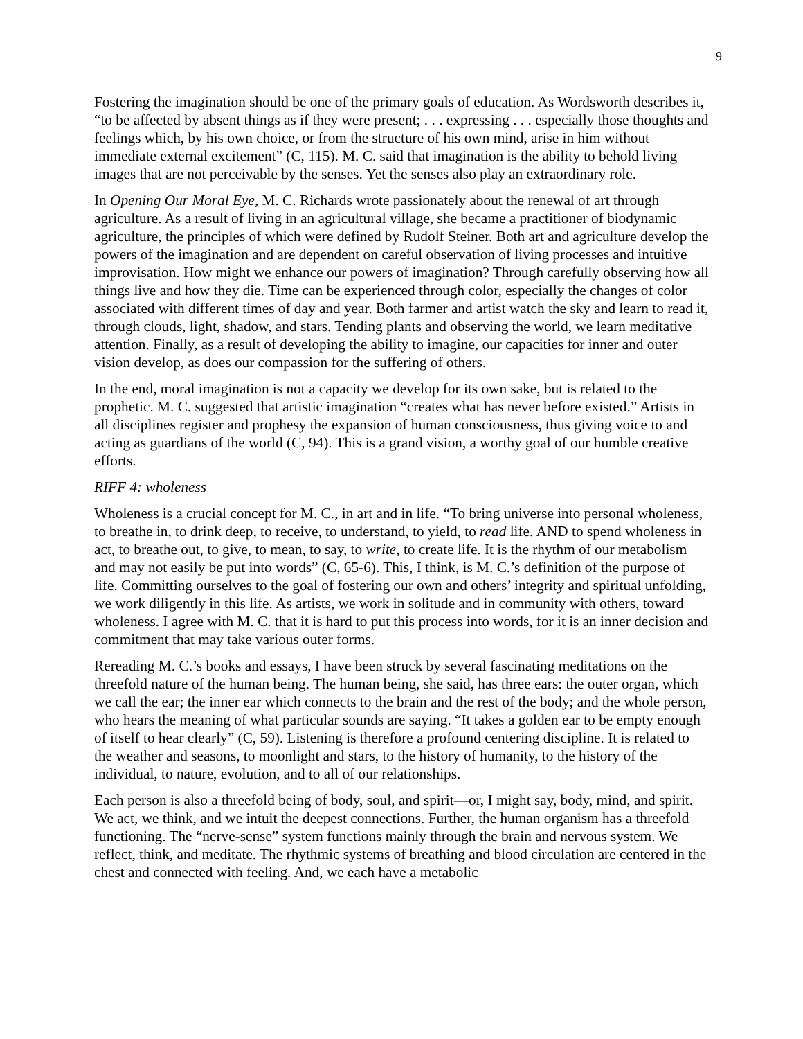9
Fostering the imagination should be one of the primary goals of education. As Wordsworth describes it, “to be affected by absent things as if they were present; . . . expressing . . . especially those thoughts and feelings which, by his own choice, or from the structure of his own mind, arise in him without immediate external excitement” (C, 115). M. C. said that imagination is the ability to behold living images that are not perceivable by the senses. Yet the senses also play an extraordinary role.
In Opening Our Moral Eye, M. C. Richards wrote passionately about the renewal of art through agriculture. As a result of living in an agricultural village, she became a practitioner of biodynamic agriculture, the principles of which were defined by Rudolf Steiner. Both art and agriculture develop the powers of the imagination and are dependent on careful observation of living processes and intuitive improvisation. How might we enhance our powers of imagination? Through carefully observing how all things live and how they die. Time can be experienced through color, especially the changes of color associated with different times of day and year. Both farmer and artist watch the sky and learn to read it, through clouds, light, shadow, and stars. Tending plants and observing the world, we learn meditative attention. Finally, as a result of developing the ability to imagine, our capacities for inner and outer vision develop, as does our compassion for the suffering of others.
In the end, moral imagination is not a capacity we develop for its own sake, but is related to the prophetic. M. C. suggested that artistic imagination “creates what has never before existed.” Artists in all disciplines register and prophesy the expansion of human consciousness, thus giving voice to and acting as guardians of the world (C, 94). This is a grand vision, a worthy goal of our humble creative efforts.
RIFF 4: wholeness
Wholeness is a crucial concept for M. C., in art and in life. “To bring universe into personal wholeness, to breathe in, to drink deep, to receive, to understand, to yield, to read life. AND to spend wholeness in act, to breathe out, to give, to mean, to say, to write, to create life. It is the rhythm of our metabolism and may not easily be put into words” (C, 65-6). This, I think, is M. C.’s definition of the purpose of life. Committing ourselves to the goal of fostering our own and others’ integrity and spiritual unfolding, we work diligently in this life. As artists, we work in solitude and in community with others, toward wholeness. I agree with M. C. that it is hard to put this process into words, for it is an inner decision and commitment that may take various outer forms.
Rereading M. C.’s books and essays, I have been struck by several fascinating meditations on the threefold nature of the human being. The human being, she said, has three ears: the outer organ, which we call the ear; the inner ear which connects to the brain and the rest of the body; and the whole person, who hears the meaning of what particular sounds are saying. “It takes a golden ear to be empty enough of itself to hear clearly” (C, 59). Listening is therefore a profound centering discipline. It is related to the weather and seasons, to moonlight and stars, to the history of humanity, to the history of the individual, to nature, evolution, and to all of our relationships.
Each person is also a threefold being of body, soul, and spirit—or, I might say, body, mind, and spirit. We act, we think, and we intuit the deepest connections. Further, the human organism has a threefold functioning. The “nerve-sense” system functions mainly through the brain and nervous system. We reflect, think, and meditate. The rhythmic systems of breathing and blood circulation are centered in the chest and connected with feeling. And, we each have a metabolic